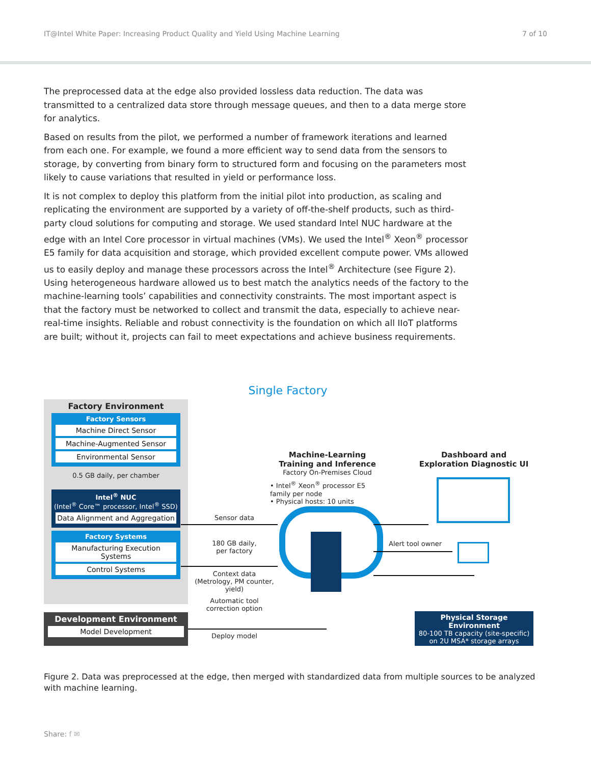IT@Intel White Paper: Increasing Product Quality and Yield Using Machine Learning 7 of 10
The preprocessed data at the edge also provided lossless data reduction. The data was transmitted to a centralized data store through message queues, and then to a data merge store for analytics.
Based on results from the pilot, we performed a number of framework iterations and learned from each one. For example, we found a more efficient way to send data from the sensors to storage, by converting from binary form to structured form and focusing on the parameters most likely to cause variations that resulted in yield or performance loss.
It is not complex to deploy this platform from the initial pilot into production, as scaling and replicating the environment are supported by a variety of off-the-shelf products, such as third-party cloud solutions for computing and storage. We used standard Intel NUC hardware at the edge with an Intel Core processor in virtual machines (VMs). We used the Intel<sup>®</sup> Xeon<sup>®</sup> processor E5 family for data acquisition and storage, which provided excellent compute power. VMs allowed us to easily deploy and manage these processors across the Intel<sup>®</sup> Architecture (see Figure 2). Using heterogeneous hardware allowed us to best match the analytics needs of the factory to the machine-learning tools’ capabilities and connectivity constraints. The most important aspect is that the factory must be networked to collect and transmit the data, especially to achieve near-real-time insights. Reliable and robust connectivity is the foundation on which all IIoT platforms are built; without it, projects can fail to meet expectations and achieve business requirements.
Single Factory
Factory Environment
Factory Sensors
Machine Direct Sensor
Machine-Augmented Sensor
Environmental Sensor
0.5 GB daily, per chamber
Intel<sup>®</sup> NUC
(Intel<sup>®</sup> Core™ processor, Intel<sup>®</sup> SSD)
Data Alignment and Aggregation
Factory Systems
Manufacturing Execution Systems
Control Systems
Development Environment
Model Development
Machine-Learning
Training and Inference
Factory On-Premises Cloud
• Intel<sup>®</sup> Xeon<sup>®</sup> processor E5 family per node
• Physical hosts: 10 units
Dashboard and
Exploration Diagnostic UI
Sensor data
180 GB daily,
per factory
Context data
(Metrology, PM counter, yield)
Automatic tool
correction option
Deploy model
Alert tool owner
Physical Storage Environment
80-100 TB capacity (site-specific)
on 2U MSA* storage arrays
Figure 2. Data was preprocessed at the edge, then merged with standardized data from multiple sources to be analyzed with machine learning.
Share: f ✉